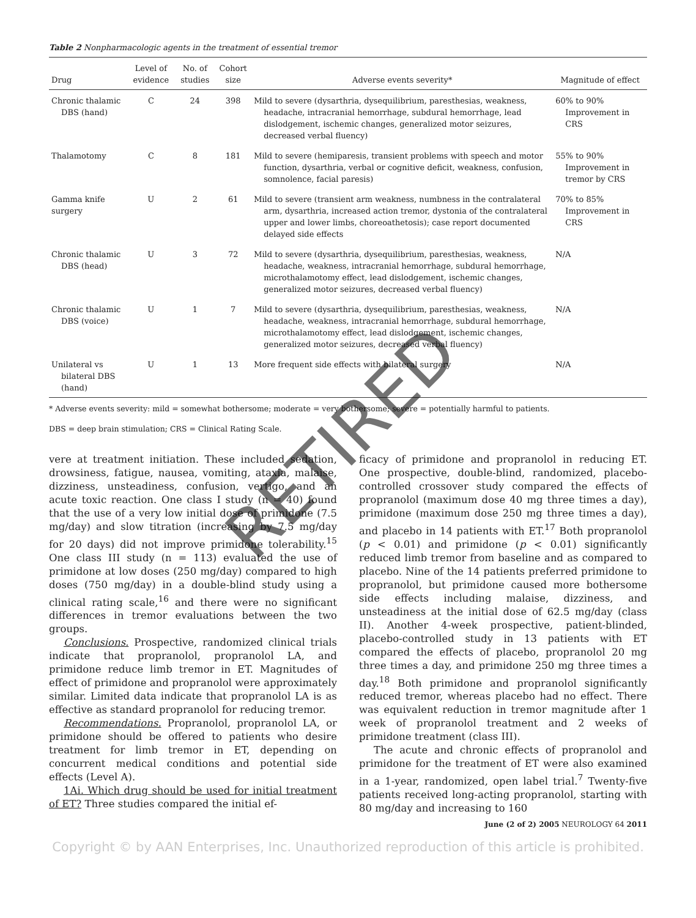Table 2 Nonpharmacologic agents in the treatment of essential tremor
| Drug | Level of evidence | No. of studies | Cohort size | Adverse events severity* | Magnitude of effect |
| --- | --- | --- | --- | --- | --- |
| Chronic thalamic DBS (hand) | C | 24 | 398 | Mild to severe (dysarthria, dysequilibrium, paresthesias, weakness, headache, intracranial hemorrhage, subdural hemorrhage, lead dislodgement, ischemic changes, generalized motor seizures, decreased verbal fluency) | 60% to 90% Improvement in CRS |
| Thalamotomy | C | 8 | 181 | Mild to severe (hemiparesis, transient problems with speech and motor function, dysarthria, verbal or cognitive deficit, weakness, confusion, somnolence, facial paresis) | 55% to 90% Improvement in tremor by CRS |
| Gamma knife surgery | U | 2 | 61 | Mild to severe (transient arm weakness, numbness in the contralateral arm, dysarthria, increased action tremor, dystonia of the contralateral upper and lower limbs, choreoathetosis); case report documented delayed side effects | 70% to 85% Improvement in CRS |
| Chronic thalamic DBS (head) | U | 3 | 72 | Mild to severe (dysarthria, dysequilibrium, paresthesias, weakness, headache, weakness, intracranial hemorrhage, subdural hemorrhage, microthalamotomy effect, lead dislodgement, ischemic changes, generalized motor seizures, decreased verbal fluency) | N/A |
| Chronic thalamic DBS (voice) | U | 1 | 7 | Mild to severe (dysarthria, dysequilibrium, paresthesias, weakness, headache, weakness, intracranial hemorrhage, subdural hemorrhage, microthalamotomy effect, lead dislodgement, ischemic changes, generalized motor seizures, decreased verbal fluency) | N/A |
| Unilateral vs bilateral DBS (hand) | U | 1 | 13 | More frequent side effects with bilateral surgery | N/A |
* Adverse events severity: mild = somewhat bothersome; moderate = very bothersome; severe = potentially harmful to patients.
DBS = deep brain stimulation; CRS = Clinical Rating Scale.
vere at treatment initiation. These included sedation, drowsiness, fatigue, nausea, vomiting, ataxia, malaise, dizziness, unsteadiness, confusion, vertigo, and an acute toxic reaction. One class I study (n = 40) found that the use of a very low initial dose of primidone (7.5 mg/day) and slow titration (increasing by 7.5 mg/day for 20 days) did not improve primidone tolerability.<sup>15</sup> One class III study (n = 113) evaluated the use of primidone at low doses (250 mg/day) compared to high doses (750 mg/day) in a double-blind study using a clinical rating scale,<sup>16</sup> and there were no significant differences in tremor evaluations between the two groups.
Conclusions. Prospective, randomized clinical trials indicate that propranolol, propranolol LA, and primidone reduce limb tremor in ET. Magnitudes of effect of primidone and propranolol were approximately similar. Limited data indicate that propranolol LA is as effective as standard propranolol for reducing tremor.
Recommendations. Propranolol, propranolol LA, or primidone should be offered to patients who desire treatment for limb tremor in ET, depending on concurrent medical conditions and potential side effects (Level A).
1Ai. Which drug should be used for initial treatment of ET? Three studies compared the initial ef-
ficacy of primidone and propranolol in reducing ET. One prospective, double-blind, randomized, placebo-controlled crossover study compared the effects of propranolol (maximum dose 40 mg three times a day), primidone (maximum dose 250 mg three times a day), and placebo in 14 patients with ET.<sup>17</sup> Both propranolol (p < 0.01) and primidone (p < 0.01) significantly reduced limb tremor from baseline and as compared to placebo. Nine of the 14 patients preferred primidone to propranolol, but primidone caused more bothersome side effects including malaise, dizziness, and unsteadiness at the initial dose of 62.5 mg/day (class II). Another 4-week prospective, patient-blinded, placebo-controlled study in 13 patients with ET compared the effects of placebo, propranolol 20 mg three times a day, and primidone 250 mg three times a day.<sup>18</sup> Both primidone and propranolol significantly reduced tremor, whereas placebo had no effect. There was equivalent reduction in tremor magnitude after 1 week of propranolol treatment and 2 weeks of primidone treatment (class III).
The acute and chronic effects of propranolol and primidone for the treatment of ET were also examined in a 1-year, randomized, open label trial.<sup>7</sup> Twenty-five patients received long-acting propranolol, starting with 80 mg/day and increasing to 160
June (2 of 2) 2005 NEUROLOGY 64 2011
Copyright © by AAN Enterprises, Inc. Unauthorized reproduction of this article is prohibited.
RETIRED